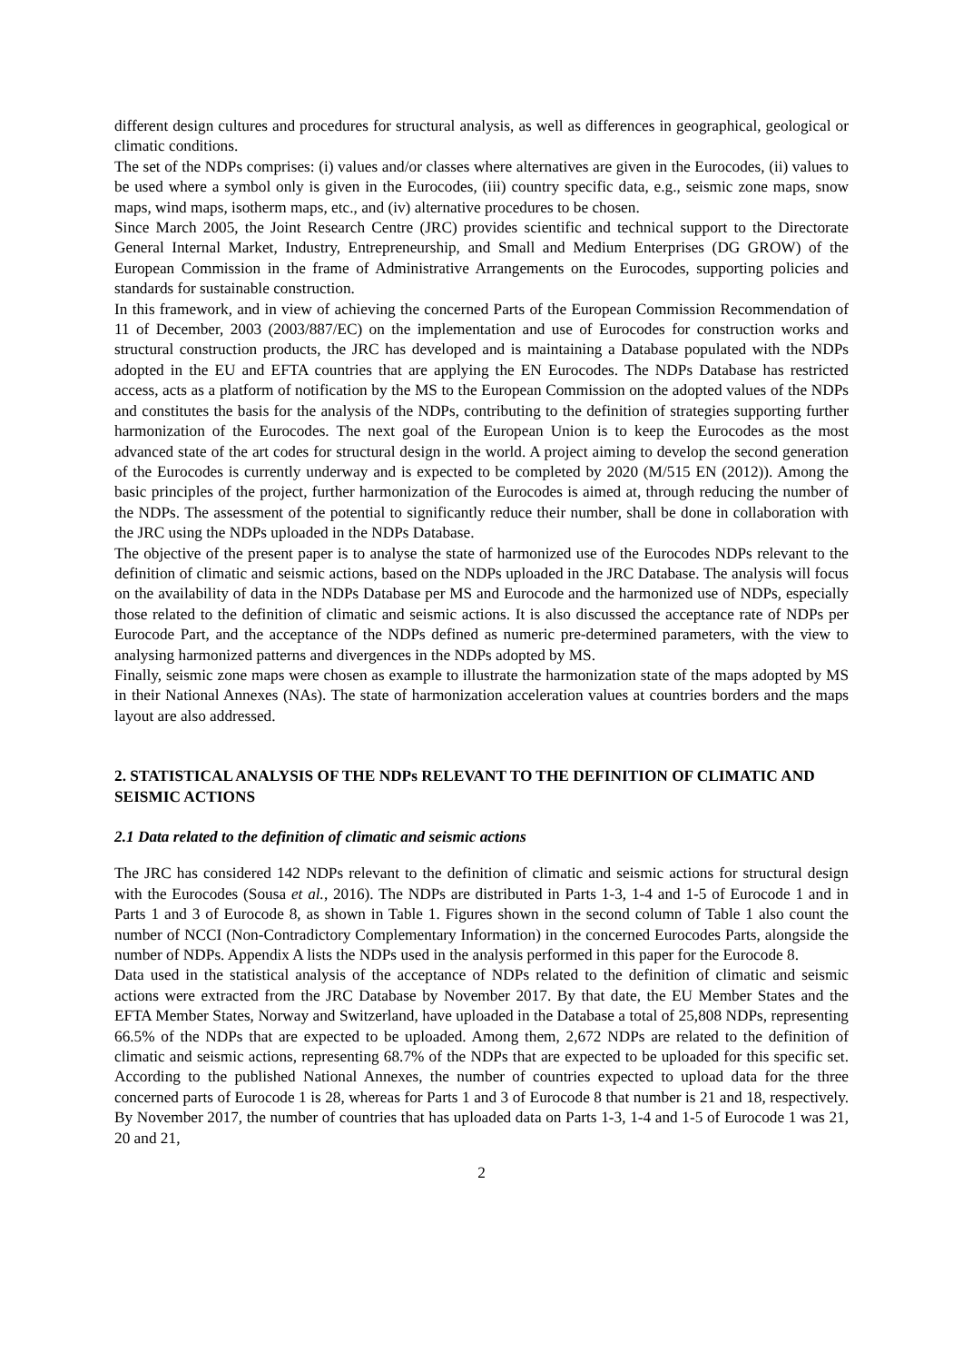different design cultures and procedures for structural analysis, as well as differences in geographical, geological or climatic conditions.
The set of the NDPs comprises: (i) values and/or classes where alternatives are given in the Eurocodes, (ii) values to be used where a symbol only is given in the Eurocodes, (iii) country specific data, e.g., seismic zone maps, snow maps, wind maps, isotherm maps, etc., and (iv) alternative procedures to be chosen.
Since March 2005, the Joint Research Centre (JRC) provides scientific and technical support to the Directorate General Internal Market, Industry, Entrepreneurship, and Small and Medium Enterprises (DG GROW) of the European Commission in the frame of Administrative Arrangements on the Eurocodes, supporting policies and standards for sustainable construction.
In this framework, and in view of achieving the concerned Parts of the European Commission Recommendation of 11 of December, 2003 (2003/887/EC) on the implementation and use of Eurocodes for construction works and structural construction products, the JRC has developed and is maintaining a Database populated with the NDPs adopted in the EU and EFTA countries that are applying the EN Eurocodes. The NDPs Database has restricted access, acts as a platform of notification by the MS to the European Commission on the adopted values of the NDPs and constitutes the basis for the analysis of the NDPs, contributing to the definition of strategies supporting further harmonization of the Eurocodes. The next goal of the European Union is to keep the Eurocodes as the most advanced state of the art codes for structural design in the world. A project aiming to develop the second generation of the Eurocodes is currently underway and is expected to be completed by 2020 (M/515 EN (2012)). Among the basic principles of the project, further harmonization of the Eurocodes is aimed at, through reducing the number of the NDPs. The assessment of the potential to significantly reduce their number, shall be done in collaboration with the JRC using the NDPs uploaded in the NDPs Database.
The objective of the present paper is to analyse the state of harmonized use of the Eurocodes NDPs relevant to the definition of climatic and seismic actions, based on the NDPs uploaded in the JRC Database. The analysis will focus on the availability of data in the NDPs Database per MS and Eurocode and the harmonized use of NDPs, especially those related to the definition of climatic and seismic actions. It is also discussed the acceptance rate of NDPs per Eurocode Part, and the acceptance of the NDPs defined as numeric pre-determined parameters, with the view to analysing harmonized patterns and divergences in the NDPs adopted by MS.
Finally, seismic zone maps were chosen as example to illustrate the harmonization state of the maps adopted by MS in their National Annexes (NAs). The state of harmonization acceleration values at countries borders and the maps layout are also addressed.
2. STATISTICAL ANALYSIS OF THE NDPs RELEVANT TO THE DEFINITION OF CLIMATIC AND SEISMIC ACTIONS
2.1 Data related to the definition of climatic and seismic actions
The JRC has considered 142 NDPs relevant to the definition of climatic and seismic actions for structural design with the Eurocodes (Sousa et al., 2016). The NDPs are distributed in Parts 1-3, 1-4 and 1-5 of Eurocode 1 and in Parts 1 and 3 of Eurocode 8, as shown in Table 1. Figures shown in the second column of Table 1 also count the number of NCCI (Non-Contradictory Complementary Information) in the concerned Eurocodes Parts, alongside the number of NDPs. Appendix A lists the NDPs used in the analysis performed in this paper for the Eurocode 8.
Data used in the statistical analysis of the acceptance of NDPs related to the definition of climatic and seismic actions were extracted from the JRC Database by November 2017. By that date, the EU Member States and the EFTA Member States, Norway and Switzerland, have uploaded in the Database a total of 25,808 NDPs, representing 66.5% of the NDPs that are expected to be uploaded. Among them, 2,672 NDPs are related to the definition of climatic and seismic actions, representing 68.7% of the NDPs that are expected to be uploaded for this specific set. According to the published National Annexes, the number of countries expected to upload data for the three concerned parts of Eurocode 1 is 28, whereas for Parts 1 and 3 of Eurocode 8 that number is 21 and 18, respectively. By November 2017, the number of countries that has uploaded data on Parts 1-3, 1-4 and 1-5 of Eurocode 1 was 21, 20 and 21,
2